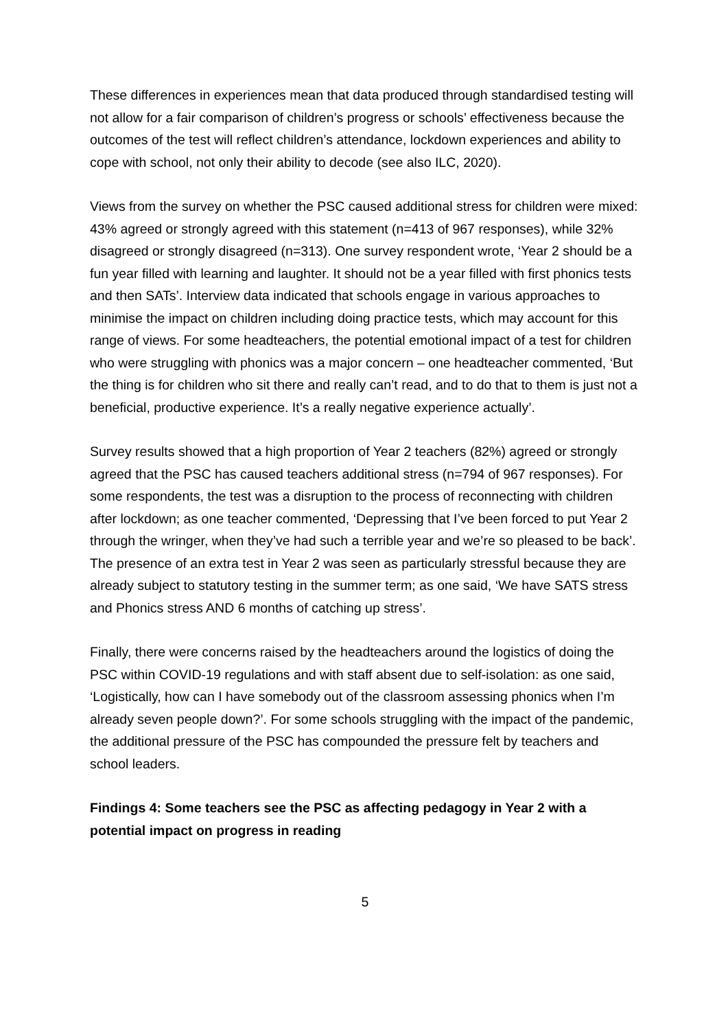These differences in experiences mean that data produced through standardised testing will not allow for a fair comparison of children’s progress or schools’ effectiveness because the outcomes of the test will reflect children’s attendance, lockdown experiences and ability to cope with school, not only their ability to decode (see also ILC, 2020).
Views from the survey on whether the PSC caused additional stress for children were mixed: 43% agreed or strongly agreed with this statement (n=413 of 967 responses), while 32% disagreed or strongly disagreed (n=313). One survey respondent wrote, ‘Year 2 should be a fun year filled with learning and laughter. It should not be a year filled with first phonics tests and then SATs’. Interview data indicated that schools engage in various approaches to minimise the impact on children including doing practice tests, which may account for this range of views. For some headteachers, the potential emotional impact of a test for children who were struggling with phonics was a major concern – one headteacher commented, ‘But the thing is for children who sit there and really can’t read, and to do that to them is just not a beneficial, productive experience. It’s a really negative experience actually’.
Survey results showed that a high proportion of Year 2 teachers (82%) agreed or strongly agreed that the PSC has caused teachers additional stress (n=794 of 967 responses). For some respondents, the test was a disruption to the process of reconnecting with children after lockdown; as one teacher commented, ‘Depressing that I’ve been forced to put Year 2 through the wringer, when they’ve had such a terrible year and we’re so pleased to be back’. The presence of an extra test in Year 2 was seen as particularly stressful because they are already subject to statutory testing in the summer term; as one said, ‘We have SATS stress and Phonics stress AND 6 months of catching up stress’.
Finally, there were concerns raised by the headteachers around the logistics of doing the PSC within COVID-19 regulations and with staff absent due to self-isolation: as one said, ‘Logistically, how can I have somebody out of the classroom assessing phonics when I’m already seven people down?’. For some schools struggling with the impact of the pandemic, the additional pressure of the PSC has compounded the pressure felt by teachers and school leaders.
Findings 4: Some teachers see the PSC as affecting pedagogy in Year 2 with a potential impact on progress in reading
5